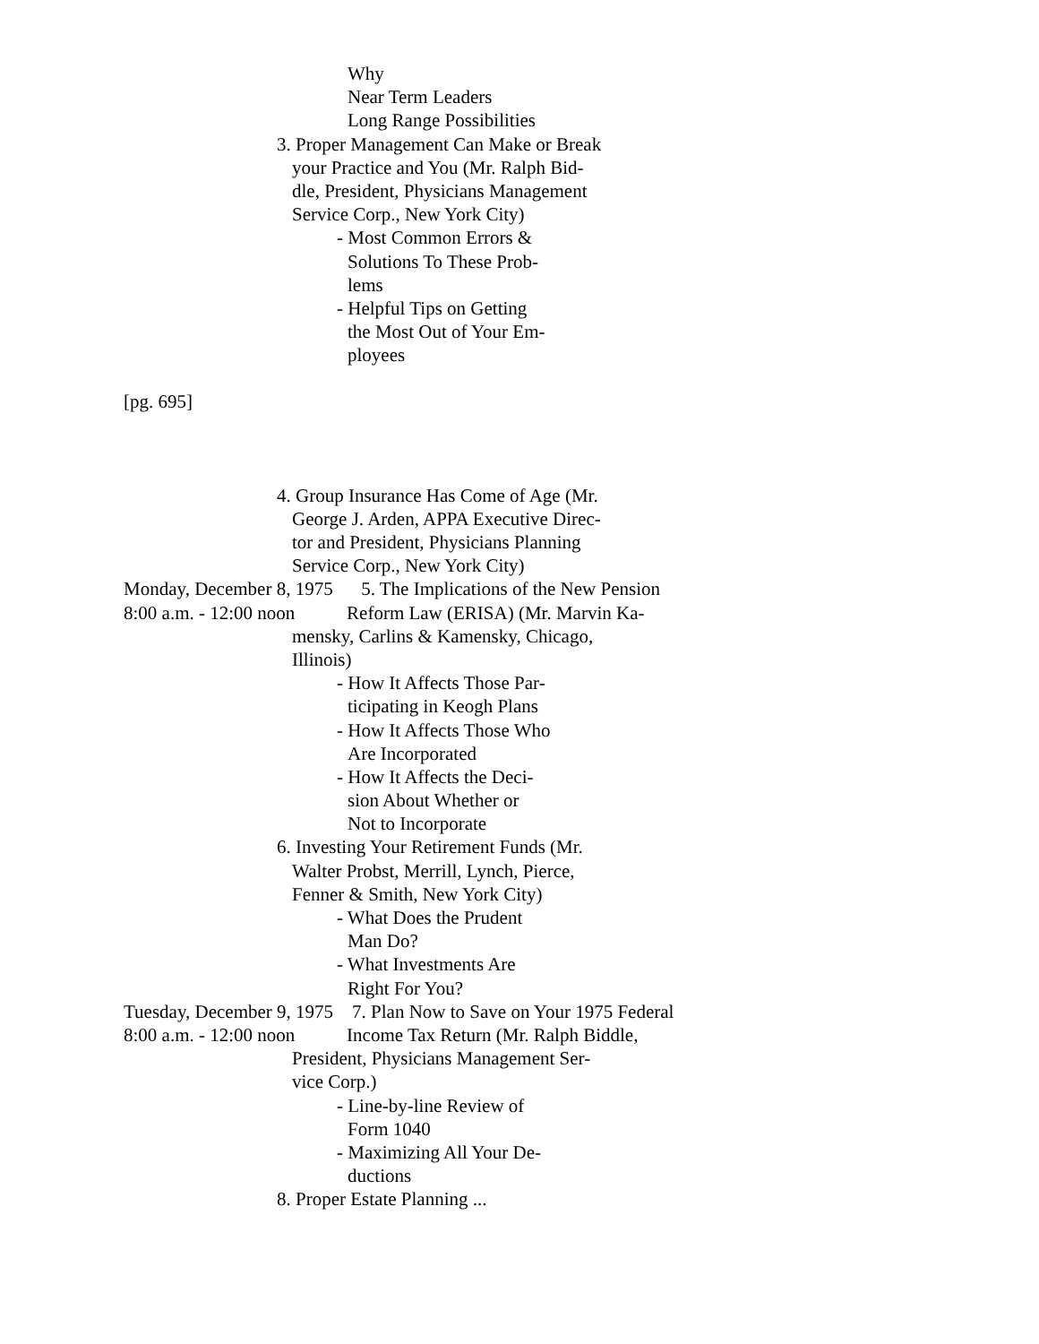Why
Near Term Leaders
Long Range Possibilities
3. Proper Management Can Make or Break
your Practice and You (Mr. Ralph Bid-
dle, President, Physicians Management
Service Corp., New York City)
- Most Common Errors &
Solutions To These Prob-
lems
- Helpful Tips on Getting
the Most Out of Your Em-
ployees
[pg. 695]
4. Group Insurance Has Come of Age (Mr.
George J. Arden, APPA Executive Direc-
tor and President, Physicians Planning
Service Corp., New York City)
Monday, December 8, 1975 5. The Implications of the New Pension
8:00 a.m. - 12:00 noon Reform Law (ERISA) (Mr. Marvin Ka-
mensky, Carlins & Kamensky, Chicago,
Illinois)
- How It Affects Those Par-
ticipating in Keogh Plans
- How It Affects Those Who
Are Incorporated
- How It Affects the Deci-
sion About Whether or
Not to Incorporate
6. Investing Your Retirement Funds (Mr.
Walter Probst, Merrill, Lynch, Pierce,
Fenner & Smith, New York City)
- What Does the Prudent
Man Do?
- What Investments Are
Right For You?
Tuesday, December 9, 1975 7. Plan Now to Save on Your 1975 Federal
8:00 a.m. - 12:00 noon Income Tax Return (Mr. Ralph Biddle,
President, Physicians Management Ser-
vice Corp.)
- Line-by-line Review of
Form 1040
- Maximizing All Your De-
ductions
8. Proper Estate Planning ...